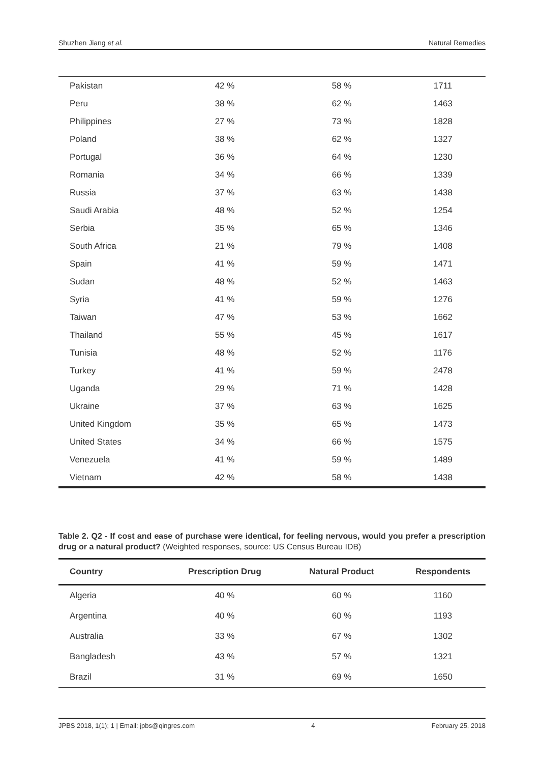Shuzhen Jiang et al. Natural Remedies
| Pakistan | 42 % | 58 % | 1711 |
| Peru | 38 % | 62 % | 1463 |
| Philippines | 27 % | 73 % | 1828 |
| Poland | 38 % | 62 % | 1327 |
| Portugal | 36 % | 64 % | 1230 |
| Romania | 34 % | 66 % | 1339 |
| Russia | 37 % | 63 % | 1438 |
| Saudi Arabia | 48 % | 52 % | 1254 |
| Serbia | 35 % | 65 % | 1346 |
| South Africa | 21 % | 79 % | 1408 |
| Spain | 41 % | 59 % | 1471 |
| Sudan | 48 % | 52 % | 1463 |
| Syria | 41 % | 59 % | 1276 |
| Taiwan | 47 % | 53 % | 1662 |
| Thailand | 55 % | 45 % | 1617 |
| Tunisia | 48 % | 52 % | 1176 |
| Turkey | 41 % | 59 % | 2478 |
| Uganda | 29 % | 71 % | 1428 |
| Ukraine | 37 % | 63 % | 1625 |
| United Kingdom | 35 % | 65 % | 1473 |
| United States | 34 % | 66 % | 1575 |
| Venezuela | 41 % | 59 % | 1489 |
| Vietnam | 42 % | 58 % | 1438 |
Table 2. Q2 - If cost and ease of purchase were identical, for feeling nervous, would you prefer a prescription drug or a natural product? (Weighted responses, source: US Census Bureau IDB)
| Country | Prescription Drug | Natural Product | Respondents |
| --- | --- | --- | --- |
| Algeria | 40 % | 60 % | 1160 |
| Argentina | 40 % | 60 % | 1193 |
| Australia | 33 % | 67 % | 1302 |
| Bangladesh | 43 % | 57 % | 1321 |
| Brazil | 31 % | 69 % | 1650 |
JPBS 2018, 1(1); 1 | Email: jpbs@qingres.com 4 February 25, 2018